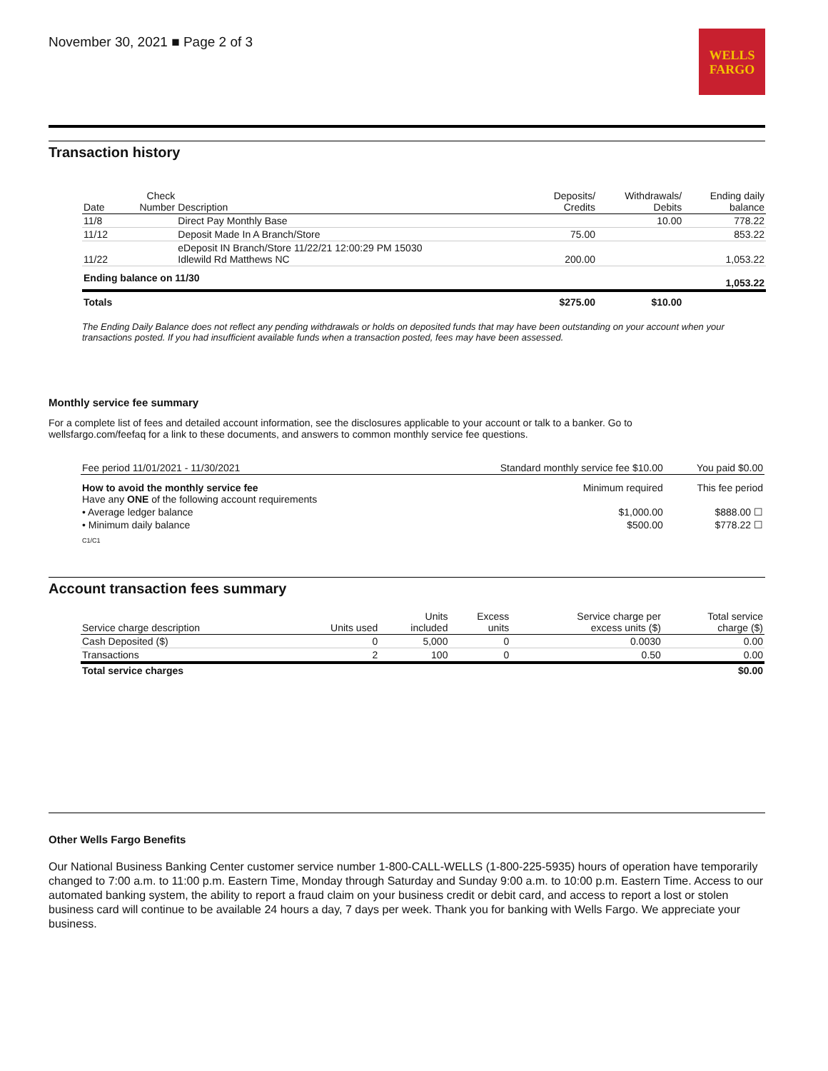November 30, 2021 ■ Page 2 of 3
WELLS
FARGO
Transaction history
| Date | Check Number | Description | Deposits/ Credits | Withdrawals/ Debits | Ending daily balance |
| --- | --- | --- | --- | --- | --- |
| 11/8 | | Direct Pay Monthly Base | | 10.00 | 778.22 |
| 11/12 | | Deposit Made In A Branch/Store | 75.00 | | 853.22 |
| 11/22 | | eDeposit IN Branch/Store 11/22/21 12:00:29 PM 15030 Idlewild Rd Matthews NC | 200.00 | | 1,053.22 |
| Ending balance on 11/30 | | | | | 1,053.22 |
| Totals | | | $275.00 | $10.00 | |
The Ending Daily Balance does not reflect any pending withdrawals or holds on deposited funds that may have been outstanding on your account when your transactions posted. If you had insufficient available funds when a transaction posted, fees may have been assessed.
Monthly service fee summary
For a complete list of fees and detailed account information, see the disclosures applicable to your account or talk to a banker. Go to
wellsfargo.com/feefaq for a link to these documents, and answers to common monthly service fee questions.
| Fee period 11/01/2021 - 11/30/2021 | Standard monthly service fee $10.00 | You paid $0.00 |
| How to avoid the monthly service fee Have any ONE of the following account requirements | Minimum required | This fee period |
| • Average ledger balance | $1,000.00 | $888.00 ☐ |
| • Minimum daily balance | $500.00 | $778.22 ☐ |
| C1/C1 | | |
Account transaction fees summary
| Service charge description | Units used | Units included | Excess units | Service charge per excess units ($) | Total service charge ($) |
| --- | --- | --- | --- | --- | --- |
| Cash Deposited ($) | 0 | 5,000 | 0 | 0.0030 | 0.00 |
| Transactions | 2 | 100 | 0 | 0.50 | 0.00 |
| Total service charges | | | | | $0.00 |
Other Wells Fargo Benefits
Our National Business Banking Center customer service number 1-800-CALL-WELLS (1-800-225-5935) hours of operation have temporarily changed to 7:00 a.m. to 11:00 p.m. Eastern Time, Monday through Saturday and Sunday 9:00 a.m. to 10:00 p.m. Eastern Time. Access to our automated banking system, the ability to report a fraud claim on your business credit or debit card, and access to report a lost or stolen business card will continue to be available 24 hours a day, 7 days per week. Thank you for banking with Wells Fargo. We appreciate your business.